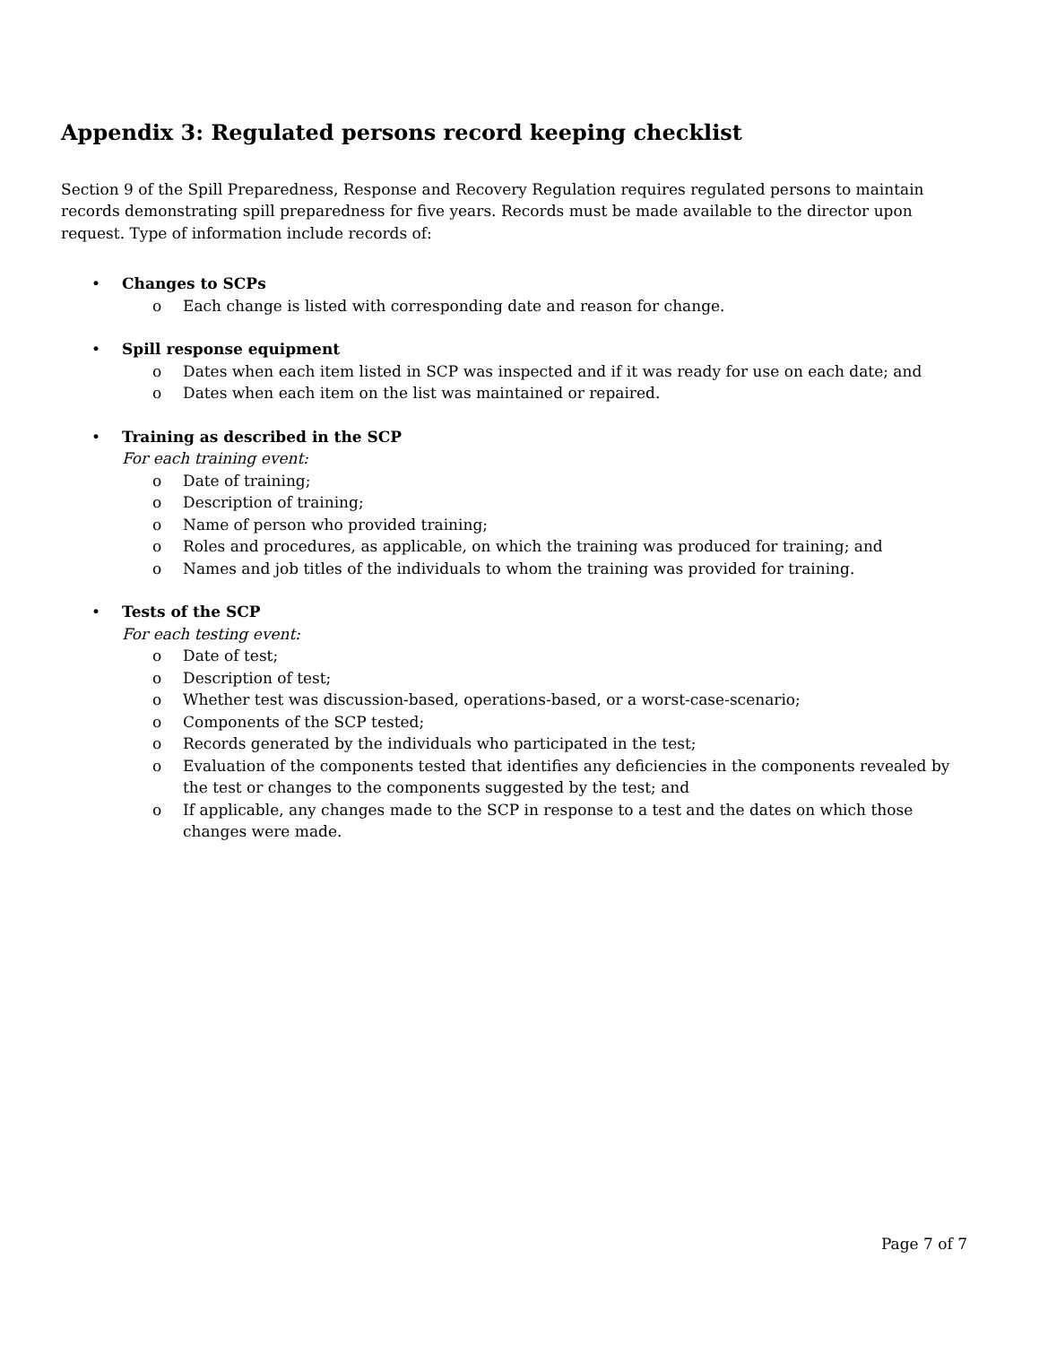Appendix 3: Regulated persons record keeping checklist
Section 9 of the Spill Preparedness, Response and Recovery Regulation requires regulated persons to maintain records demonstrating spill preparedness for five years. Records must be made available to the director upon request. Type of information include records of:
• Changes to SCPs
o Each change is listed with corresponding date and reason for change.
• Spill response equipment
o Dates when each item listed in SCP was inspected and if it was ready for use on each date; and
o Dates when each item on the list was maintained or repaired.
• Training as described in the SCP
For each training event:
o Date of training;
o Description of training;
o Name of person who provided training;
o Roles and procedures, as applicable, on which the training was produced for training; and
o Names and job titles of the individuals to whom the training was provided for training.
• Tests of the SCP
For each testing event:
o Date of test;
o Description of test;
o Whether test was discussion-based, operations-based, or a worst-case-scenario;
o Components of the SCP tested;
o Records generated by the individuals who participated in the test;
o Evaluation of the components tested that identifies any deficiencies in the components revealed by the test or changes to the components suggested by the test; and
o If applicable, any changes made to the SCP in response to a test and the dates on which those changes were made.
Page 7 of 7